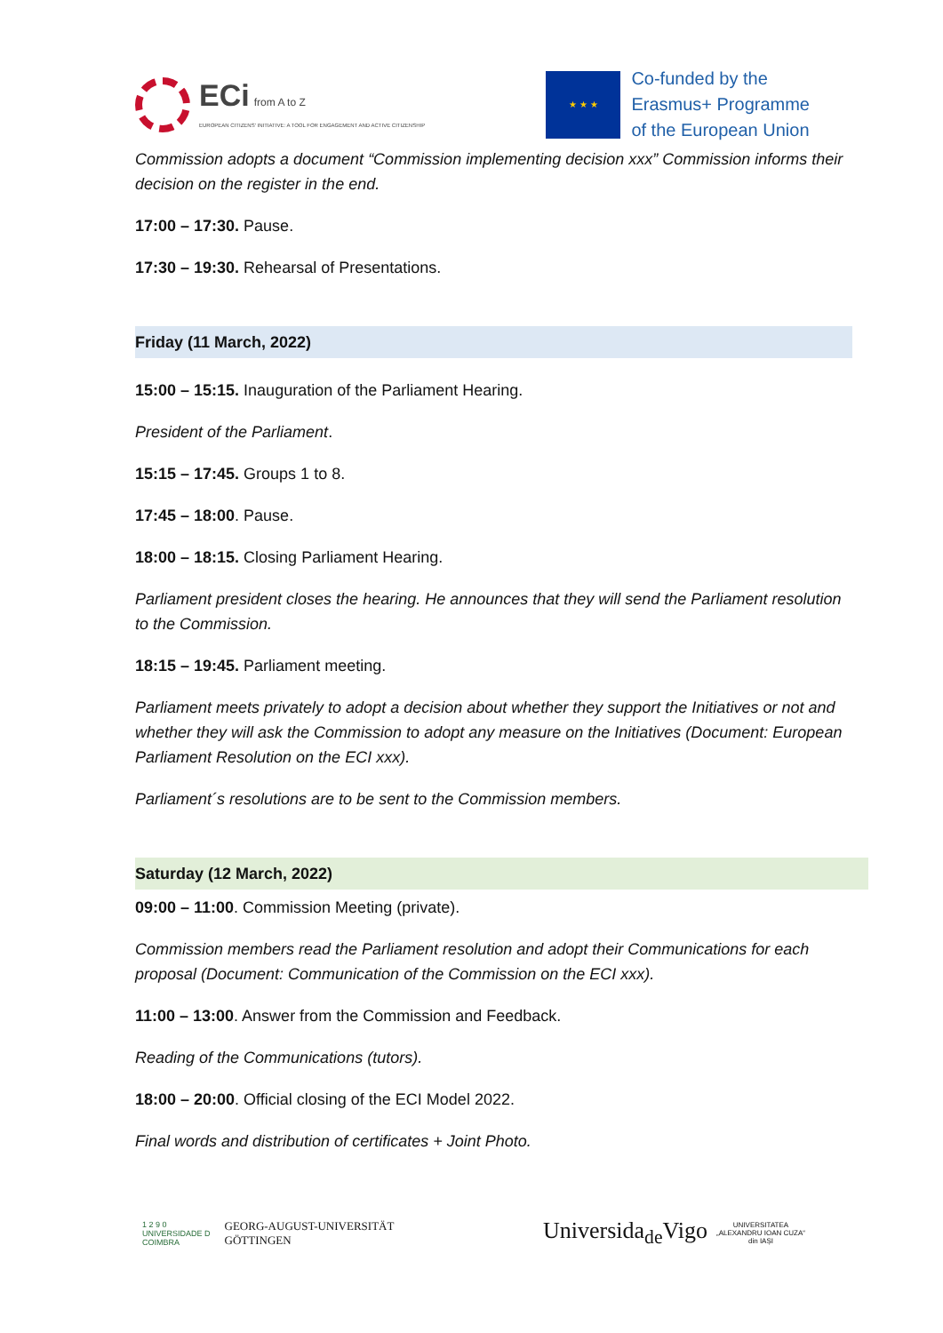ECi from A to Z
EUROPEAN CITIZENS' INITIATIVE: A TOOL FOR ENGAGEMENT AND ACTIVE CITIZENSHIP
★ ★ ★
Co-funded by the
Erasmus+ Programme
of the European Union
Commission adopts a document “Commission implementing decision xxx” Commission informs their decision on the register in the end.
17:00 – 17:30. Pause.
17:30 – 19:30. Rehearsal of Presentations.
Friday (11 March, 2022)
15:00 – 15:15. Inauguration of the Parliament Hearing.
President of the Parliament.
15:15 – 17:45. Groups 1 to 8.
17:45 – 18:00. Pause.
18:00 – 18:15. Closing Parliament Hearing.
Parliament president closes the hearing. He announces that they will send the Parliament resolution to the Commission.
18:15 – 19:45. Parliament meeting.
Parliament meets privately to adopt a decision about whether they support the Initiatives or not and whether they will ask the Commission to adopt any measure on the Initiatives (Document: European Parliament Resolution on the ECI xxx).
Parliament´s resolutions are to be sent to the Commission members.
Saturday (12 March, 2022)
09:00 – 11:00. Commission Meeting (private).
Commission members read the Parliament resolution and adopt their Communications for each proposal (Document: Communication of the Commission on the ECI xxx).
11:00 – 13:00. Answer from the Commission and Feedback.
Reading of the Communications (tutors).
18:00 – 20:00. Official closing of the ECI Model 2022.
Final words and distribution of certificates + Joint Photo.
1 2 9 0
UNIVERSIDADE D
COIMBRA GEORG-AUGUST-UNIVERSITÄT
GÖTTINGEN
Universida<sub>de</sub>Vigo UNIVERSITATEA
„ALEXANDRU IOAN CUZA“
din IAȘI